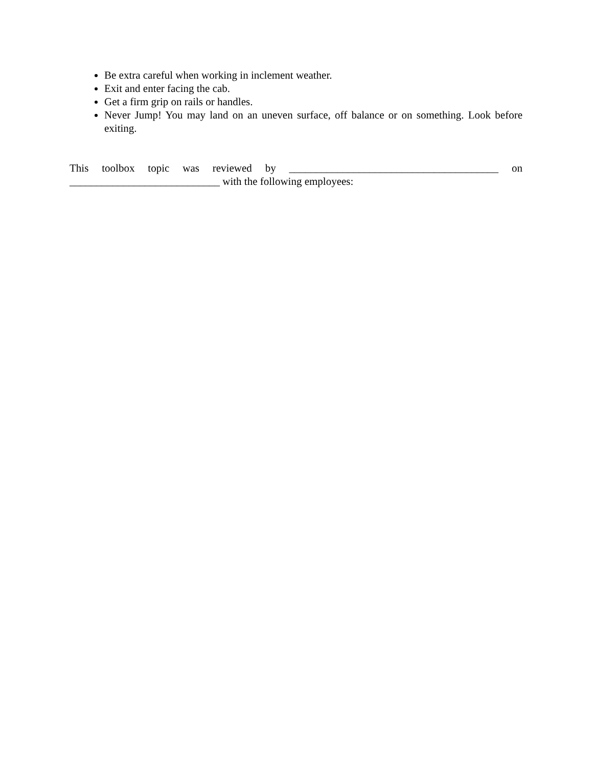Be extra careful when working in inclement weather.
Exit and enter facing the cab.
Get a firm grip on rails or handles.
Never Jump! You may land on an uneven surface, off balance or on something. Look before exiting.
This toolbox topic was reviewed by _______________________________________ on ____________________________ with the following employees: